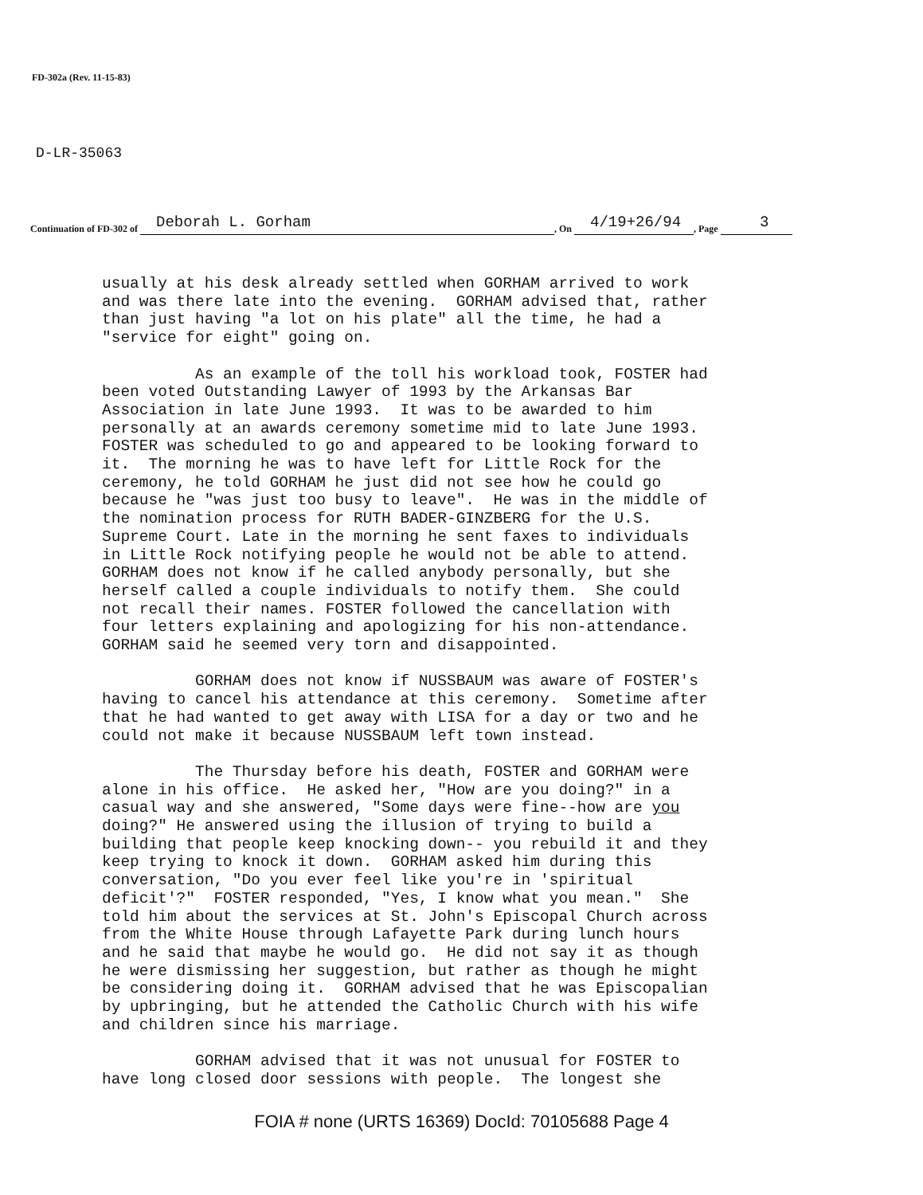FD-302a (Rev. 11-15-83)
D-LR-35063
Continuation of FD-302 of Deborah L. Gorham, On 4/19+26/94, Page 3
usually at his desk already settled when GORHAM arrived to work and was there late into the evening. GORHAM advised that, rather than just having "a lot on his plate" all the time, he had a "service for eight" going on.
As an example of the toll his workload took, FOSTER had been voted Outstanding Lawyer of 1993 by the Arkansas Bar Association in late June 1993. It was to be awarded to him personally at an awards ceremony sometime mid to late June 1993. FOSTER was scheduled to go and appeared to be looking forward to it. The morning he was to have left for Little Rock for the ceremony, he told GORHAM he just did not see how he could go because he "was just too busy to leave". He was in the middle of the nomination process for RUTH BADER-GINZBERG for the U.S. Supreme Court. Late in the morning he sent faxes to individuals in Little Rock notifying people he would not be able to attend. GORHAM does not know if he called anybody personally, but she herself called a couple individuals to notify them. She could not recall their names. FOSTER followed the cancellation with four letters explaining and apologizing for his non-attendance. GORHAM said he seemed very torn and disappointed.
GORHAM does not know if NUSSBAUM was aware of FOSTER's having to cancel his attendance at this ceremony. Sometime after that he had wanted to get away with LISA for a day or two and he could not make it because NUSSBAUM left town instead.
The Thursday before his death, FOSTER and GORHAM were alone in his office. He asked her, "How are you doing?" in a casual way and she answered, "Some days were fine--how are you doing?" He answered using the illusion of trying to build a building that people keep knocking down-- you rebuild it and they keep trying to knock it down. GORHAM asked him during this conversation, "Do you ever feel like you're in 'spiritual deficit'?" FOSTER responded, "Yes, I know what you mean." She told him about the services at St. John's Episcopal Church across from the White House through Lafayette Park during lunch hours and he said that maybe he would go. He did not say it as though he were dismissing her suggestion, but rather as though he might be considering doing it. GORHAM advised that he was Episcopalian by upbringing, but he attended the Catholic Church with his wife and children since his marriage.
GORHAM advised that it was not unusual for FOSTER to have long closed door sessions with people. The longest she
FOIA # none (URTS 16369) DocId: 70105688 Page 4